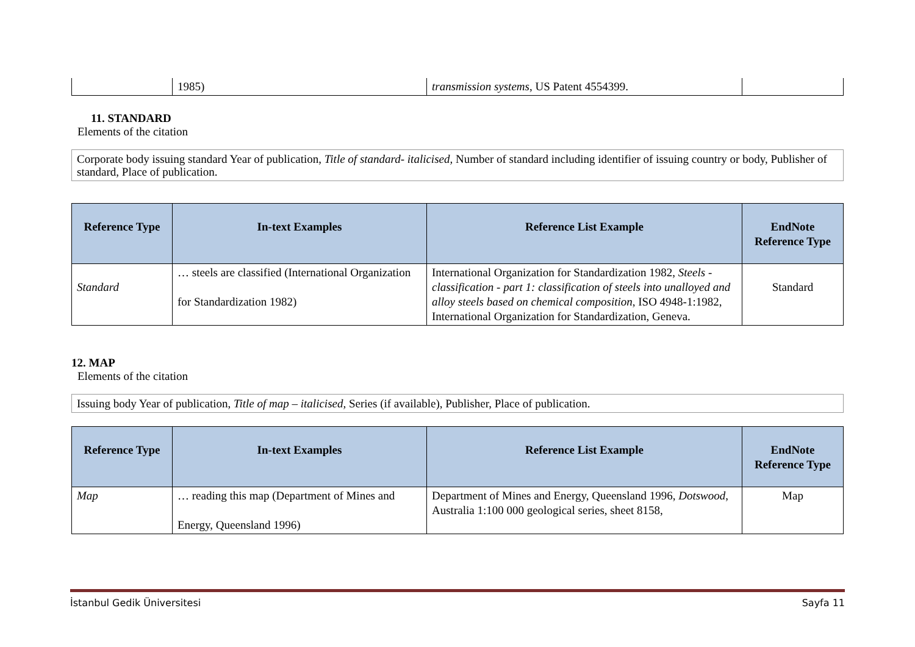| | 1985) | transmission systems , US Patent 4554399. | |
11. STANDARD
Elements of the citation
Corporate body issuing standard Year of publication, Title of standard- italicised, Number of standard including identifier of issuing country or body, Publisher of standard, Place of publication.
| Reference Type | In-text Examples | Reference List Example | EndNote Reference Type |
| --- | --- | --- | --- |
| Standard | … steels are classified (International Organization for Standardization 1982) | International Organization for Standardization 1982, Steels - classification - part 1: classification of steels into unalloyed and alloy steels based on chemical composition , ISO 4948-1:1982, International Organization for Standardization, Geneva. | Standard |
12. MAP
Elements of the citation
Issuing body Year of publication, Title of map – italicised, Series (if available), Publisher, Place of publication.
| Reference Type | In-text Examples | Reference List Example | EndNote Reference Type |
| --- | --- | --- | --- |
| Map | … reading this map (Department of Mines and Energy, Queensland 1996) | Department of Mines and Energy, Queensland 1996, Dotswood , Australia 1:100 000 geological series, sheet 8158, | Map |
İstanbul Gedik Üniversitesi Sayfa 11